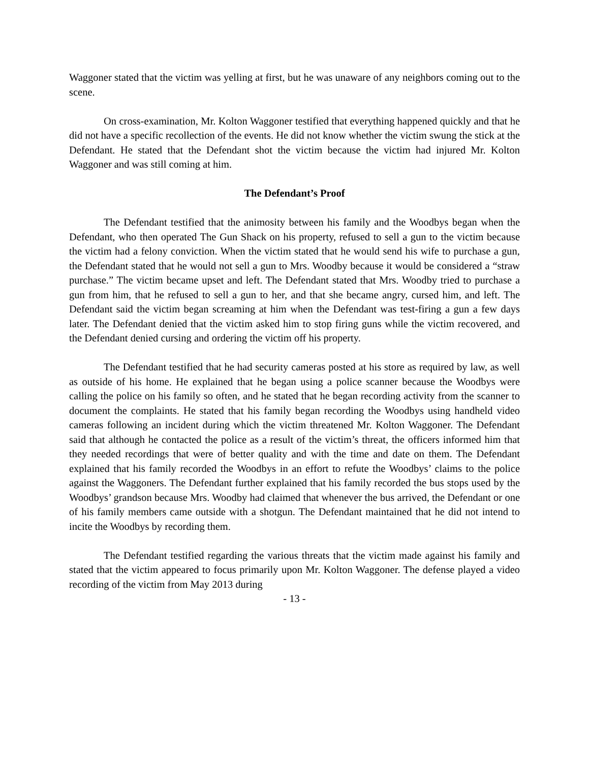Waggoner stated that the victim was yelling at first, but he was unaware of any neighbors coming out to the scene.
On cross-examination, Mr. Kolton Waggoner testified that everything happened quickly and that he did not have a specific recollection of the events. He did not know whether the victim swung the stick at the Defendant. He stated that the Defendant shot the victim because the victim had injured Mr. Kolton Waggoner and was still coming at him.
The Defendant’s Proof
The Defendant testified that the animosity between his family and the Woodbys began when the Defendant, who then operated The Gun Shack on his property, refused to sell a gun to the victim because the victim had a felony conviction. When the victim stated that he would send his wife to purchase a gun, the Defendant stated that he would not sell a gun to Mrs. Woodby because it would be considered a “straw purchase.” The victim became upset and left. The Defendant stated that Mrs. Woodby tried to purchase a gun from him, that he refused to sell a gun to her, and that she became angry, cursed him, and left. The Defendant said the victim began screaming at him when the Defendant was test-firing a gun a few days later. The Defendant denied that the victim asked him to stop firing guns while the victim recovered, and the Defendant denied cursing and ordering the victim off his property.
The Defendant testified that he had security cameras posted at his store as required by law, as well as outside of his home. He explained that he began using a police scanner because the Woodbys were calling the police on his family so often, and he stated that he began recording activity from the scanner to document the complaints. He stated that his family began recording the Woodbys using handheld video cameras following an incident during which the victim threatened Mr. Kolton Waggoner. The Defendant said that although he contacted the police as a result of the victim’s threat, the officers informed him that they needed recordings that were of better quality and with the time and date on them. The Defendant explained that his family recorded the Woodbys in an effort to refute the Woodbys’ claims to the police against the Waggoners. The Defendant further explained that his family recorded the bus stops used by the Woodbys’ grandson because Mrs. Woodby had claimed that whenever the bus arrived, the Defendant or one of his family members came outside with a shotgun. The Defendant maintained that he did not intend to incite the Woodbys by recording them.
The Defendant testified regarding the various threats that the victim made against his family and stated that the victim appeared to focus primarily upon Mr. Kolton Waggoner. The defense played a video recording of the victim from May 2013 during
- 13 -